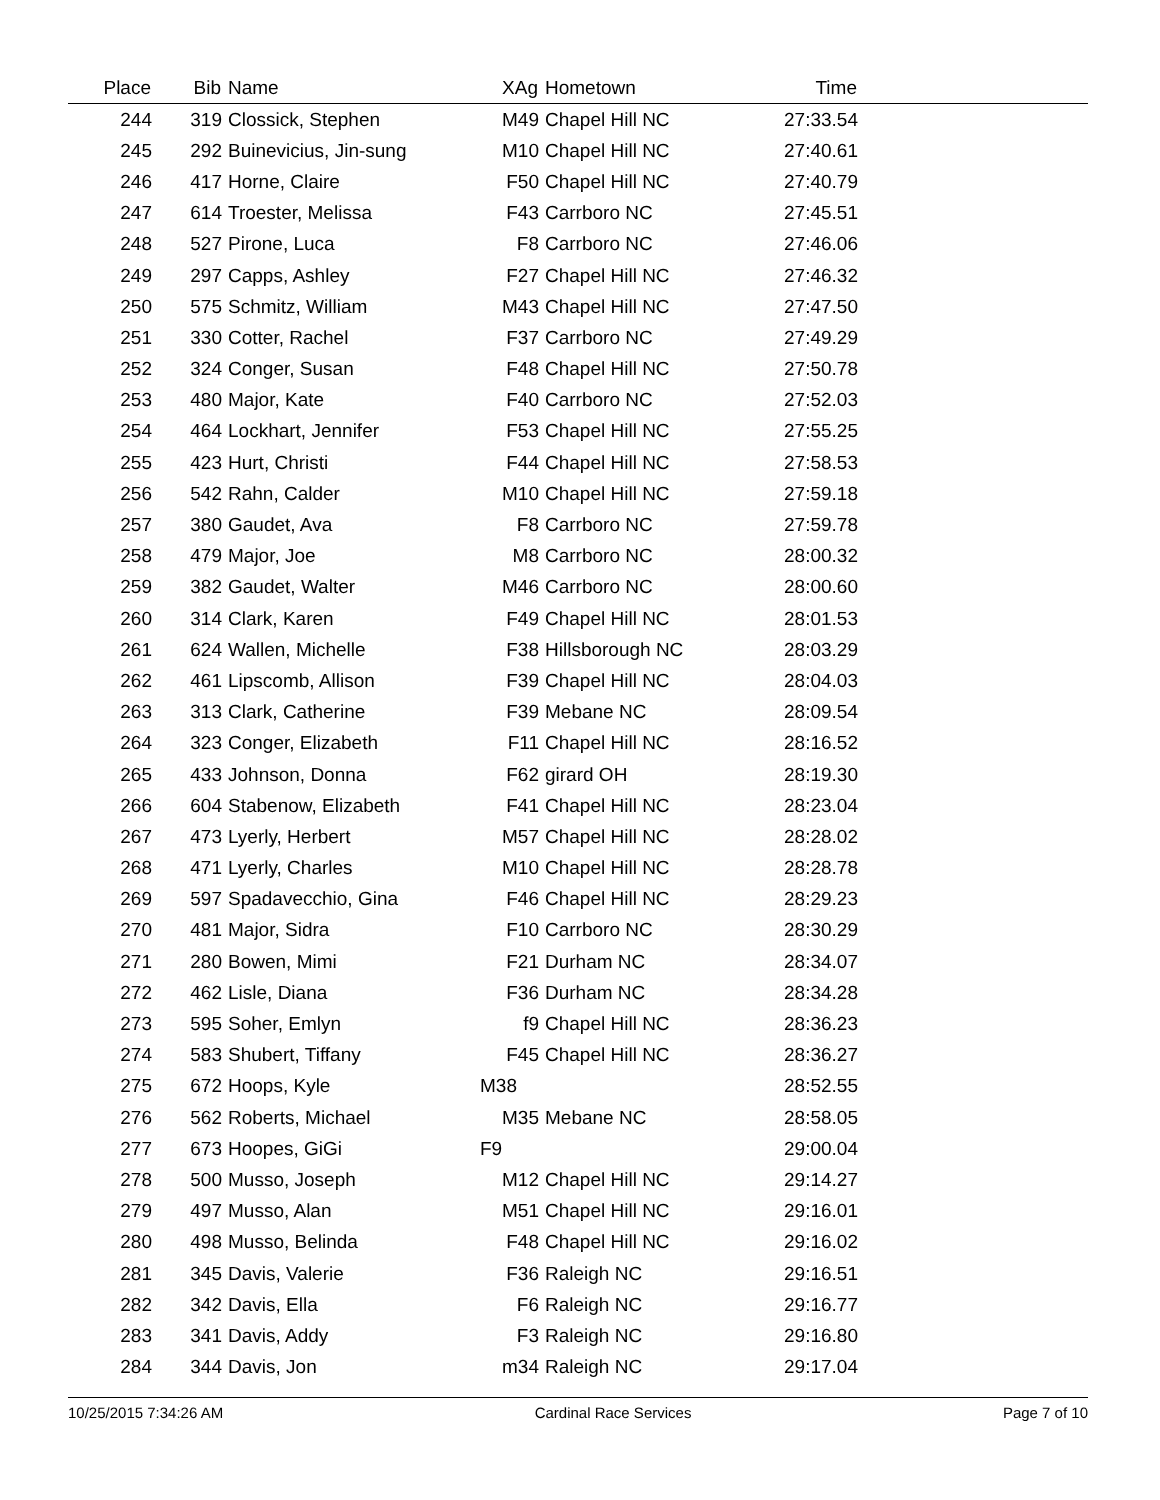| Place | Bib | Name | XAg | Hometown | Time | |
| --- | --- | --- | --- | --- | --- | --- |
| 244 | 319 | Clossick, Stephen | M49 | Chapel Hill NC | 27:33.54 | |
| 245 | 292 | Buinevicius, Jin-sung | M10 | Chapel Hill NC | 27:40.61 | |
| 246 | 417 | Horne, Claire | F50 | Chapel Hill NC | 27:40.79 | |
| 247 | 614 | Troester, Melissa | F43 | Carrboro NC | 27:45.51 | |
| 248 | 527 | Pirone, Luca | F8 | Carrboro NC | 27:46.06 | |
| 249 | 297 | Capps, Ashley | F27 | Chapel Hill NC | 27:46.32 | |
| 250 | 575 | Schmitz, William | M43 | Chapel Hill NC | 27:47.50 | |
| 251 | 330 | Cotter, Rachel | F37 | Carrboro NC | 27:49.29 | |
| 252 | 324 | Conger, Susan | F48 | Chapel Hill NC | 27:50.78 | |
| 253 | 480 | Major, Kate | F40 | Carrboro NC | 27:52.03 | |
| 254 | 464 | Lockhart, Jennifer | F53 | Chapel Hill NC | 27:55.25 | |
| 255 | 423 | Hurt, Christi | F44 | Chapel Hill NC | 27:58.53 | |
| 256 | 542 | Rahn, Calder | M10 | Chapel Hill NC | 27:59.18 | |
| 257 | 380 | Gaudet, Ava | F8 | Carrboro NC | 27:59.78 | |
| 258 | 479 | Major, Joe | M8 | Carrboro NC | 28:00.32 | |
| 259 | 382 | Gaudet, Walter | M46 | Carrboro NC | 28:00.60 | |
| 260 | 314 | Clark, Karen | F49 | Chapel Hill NC | 28:01.53 | |
| 261 | 624 | Wallen, Michelle | F38 | Hillsborough NC | 28:03.29 | |
| 262 | 461 | Lipscomb, Allison | F39 | Chapel Hill NC | 28:04.03 | |
| 263 | 313 | Clark, Catherine | F39 | Mebane NC | 28:09.54 | |
| 264 | 323 | Conger, Elizabeth | F11 | Chapel Hill NC | 28:16.52 | |
| 265 | 433 | Johnson, Donna | F62 | girard OH | 28:19.30 | |
| 266 | 604 | Stabenow, Elizabeth | F41 | Chapel Hill NC | 28:23.04 | |
| 267 | 473 | Lyerly, Herbert | M57 | Chapel Hill NC | 28:28.02 | |
| 268 | 471 | Lyerly, Charles | M10 | Chapel Hill NC | 28:28.78 | |
| 269 | 597 | Spadavecchio, Gina | F46 | Chapel Hill NC | 28:29.23 | |
| 270 | 481 | Major, Sidra | F10 | Carrboro NC | 28:30.29 | |
| 271 | 280 | Bowen, Mimi | F21 | Durham NC | 28:34.07 | |
| 272 | 462 | Lisle, Diana | F36 | Durham NC | 28:34.28 | |
| 273 | 595 | Soher, Emlyn | f9 | Chapel Hill NC | 28:36.23 | |
| 274 | 583 | Shubert, Tiffany | F45 | Chapel Hill NC | 28:36.27 | |
| 275 | 672 | Hoops, Kyle | M38 | | 28:52.55 | |
| 276 | 562 | Roberts, Michael | M35 | Mebane NC | 28:58.05 | |
| 277 | 673 | Hoopes, GiGi | F9 | | 29:00.04 | |
| 278 | 500 | Musso, Joseph | M12 | Chapel Hill NC | 29:14.27 | |
| 279 | 497 | Musso, Alan | M51 | Chapel Hill NC | 29:16.01 | |
| 280 | 498 | Musso, Belinda | F48 | Chapel Hill NC | 29:16.02 | |
| 281 | 345 | Davis, Valerie | F36 | Raleigh NC | 29:16.51 | |
| 282 | 342 | Davis, Ella | F6 | Raleigh NC | 29:16.77 | |
| 283 | 341 | Davis, Addy | F3 | Raleigh NC | 29:16.80 | |
| 284 | 344 | Davis, Jon | m34 | Raleigh NC | 29:17.04 | |
10/25/2015 7:34:26 AM Cardinal Race Services Page 7 of 10